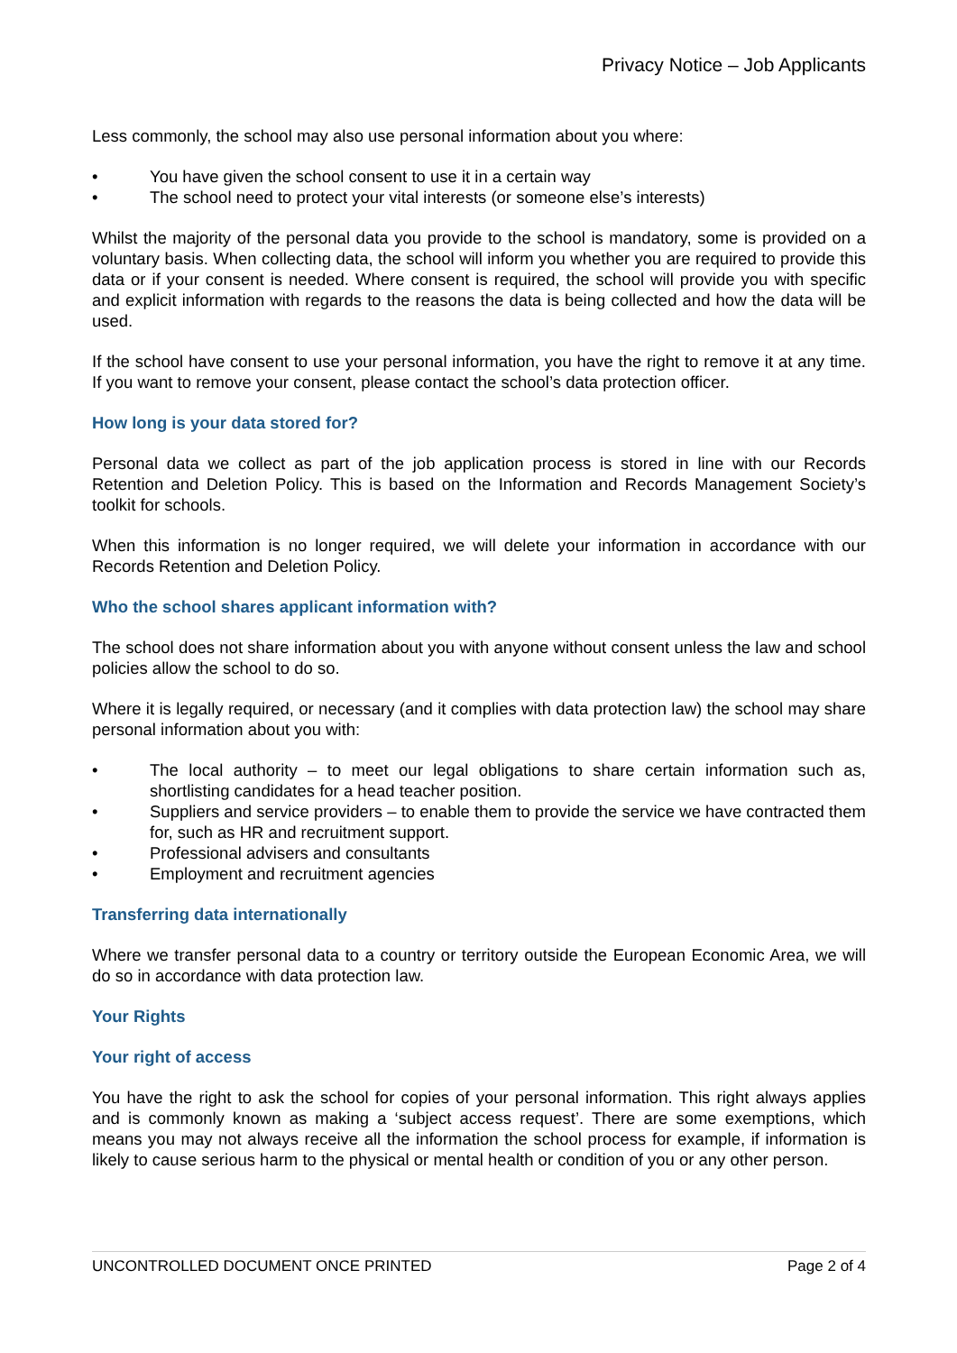Privacy Notice – Job Applicants
Less commonly, the school may also use personal information about you where:
• You have given the school consent to use it in a certain way
• The school need to protect your vital interests (or someone else’s interests)
Whilst the majority of the personal data you provide to the school is mandatory, some is provided on a voluntary basis. When collecting data, the school will inform you whether you are required to provide this data or if your consent is needed. Where consent is required, the school will provide you with specific and explicit information with regards to the reasons the data is being collected and how the data will be used.
If the school have consent to use your personal information, you have the right to remove it at any time. If you want to remove your consent, please contact the school’s data protection officer.
How long is your data stored for?
Personal data we collect as part of the job application process is stored in line with our Records Retention and Deletion Policy. This is based on the Information and Records Management Society’s toolkit for schools.
When this information is no longer required, we will delete your information in accordance with our Records Retention and Deletion Policy.
Who the school shares applicant information with?
The school does not share information about you with anyone without consent unless the law and school policies allow the school to do so.
Where it is legally required, or necessary (and it complies with data protection law) the school may share personal information about you with:
• The local authority – to meet our legal obligations to share certain information such as, shortlisting candidates for a head teacher position.
• Suppliers and service providers – to enable them to provide the service we have contracted them for, such as HR and recruitment support.
• Professional advisers and consultants
• Employment and recruitment agencies
Transferring data internationally
Where we transfer personal data to a country or territory outside the European Economic Area, we will do so in accordance with data protection law.
Your Rights
Your right of access
You have the right to ask the school for copies of your personal information. This right always applies and is commonly known as making a ‘subject access request’. There are some exemptions, which means you may not always receive all the information the school process for example, if information is likely to cause serious harm to the physical or mental health or condition of you or any other person.
UNCONTROLLED DOCUMENT ONCE PRINTED Page 2 of 4